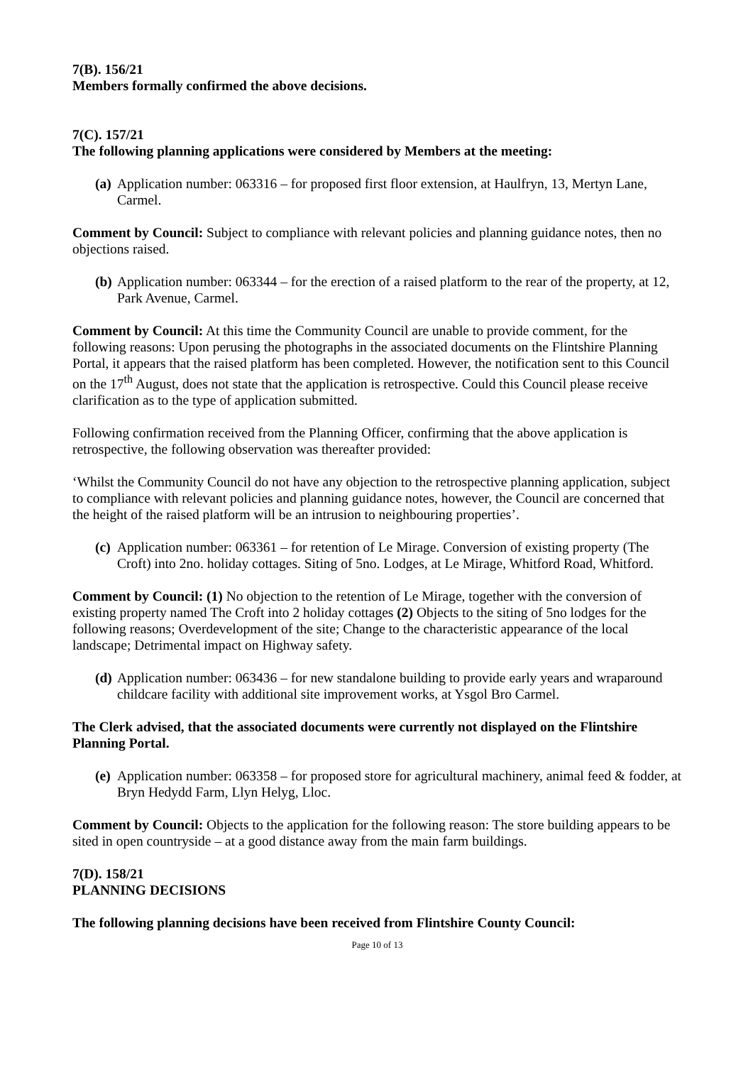7(B). 156/21
Members formally confirmed the above decisions.
7(C). 157/21
The following planning applications were considered by Members at the meeting:
(a) Application number: 063316 – for proposed first floor extension, at Haulfryn, 13, Mertyn Lane, Carmel.
Comment by Council: Subject to compliance with relevant policies and planning guidance notes, then no objections raised.
(b) Application number: 063344 – for the erection of a raised platform to the rear of the property, at 12, Park Avenue, Carmel.
Comment by Council: At this time the Community Council are unable to provide comment, for the following reasons: Upon perusing the photographs in the associated documents on the Flintshire Planning Portal, it appears that the raised platform has been completed. However, the notification sent to this Council on the 17<sup>th</sup> August, does not state that the application is retrospective. Could this Council please receive clarification as to the type of application submitted.
Following confirmation received from the Planning Officer, confirming that the above application is retrospective, the following observation was thereafter provided:
‘Whilst the Community Council do not have any objection to the retrospective planning application, subject to compliance with relevant policies and planning guidance notes, however, the Council are concerned that the height of the raised platform will be an intrusion to neighbouring properties’.
(c) Application number: 063361 – for retention of Le Mirage. Conversion of existing property (The Croft) into 2no. holiday cottages. Siting of 5no. Lodges, at Le Mirage, Whitford Road, Whitford.
Comment by Council: (1) No objection to the retention of Le Mirage, together with the conversion of existing property named The Croft into 2 holiday cottages (2) Objects to the siting of 5no lodges for the following reasons; Overdevelopment of the site; Change to the characteristic appearance of the local landscape; Detrimental impact on Highway safety.
(d) Application number: 063436 – for new standalone building to provide early years and wraparound childcare facility with additional site improvement works, at Ysgol Bro Carmel.
The Clerk advised, that the associated documents were currently not displayed on the Flintshire Planning Portal.
(e) Application number: 063358 – for proposed store for agricultural machinery, animal feed & fodder, at Bryn Hedydd Farm, Llyn Helyg, Lloc.
Comment by Council: Objects to the application for the following reason: The store building appears to be sited in open countryside – at a good distance away from the main farm buildings.
7(D). 158/21
PLANNING DECISIONS
The following planning decisions have been received from Flintshire County Council:
Page 10 of 13